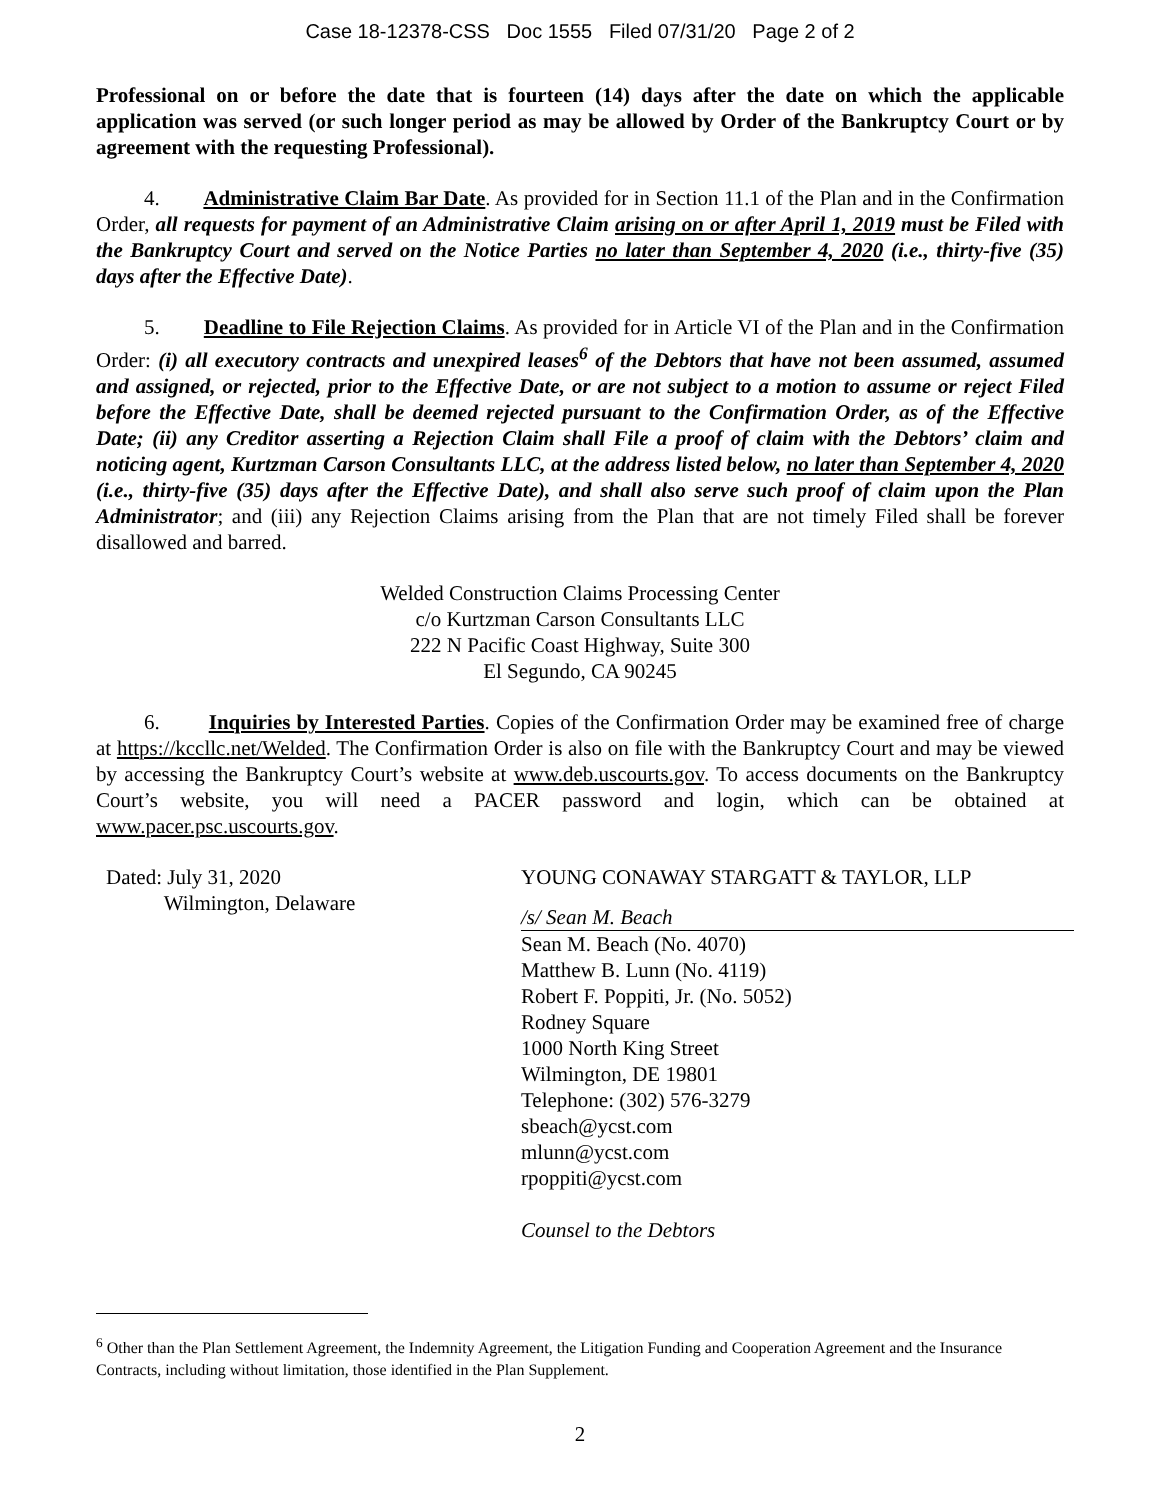Case 18-12378-CSS Doc 1555 Filed 07/31/20 Page 2 of 2
Professional on or before the date that is fourteen (14) days after the date on which the applicable application was served (or such longer period as may be allowed by Order of the Bankruptcy Court or by agreement with the requesting Professional).
4. Administrative Claim Bar Date. As provided for in Section 11.1 of the Plan and in the Confirmation Order, all requests for payment of an Administrative Claim arising on or after April 1, 2019 must be Filed with the Bankruptcy Court and served on the Notice Parties no later than September 4, 2020 (i.e., thirty-five (35) days after the Effective Date).
5. Deadline to File Rejection Claims. As provided for in Article VI of the Plan and in the Confirmation Order: (i) all executory contracts and unexpired leases<sup>6</sup> of the Debtors that have not been assumed, assumed and assigned, or rejected, prior to the Effective Date, or are not subject to a motion to assume or reject Filed before the Effective Date, shall be deemed rejected pursuant to the Confirmation Order, as of the Effective Date; (ii) any Creditor asserting a Rejection Claim shall File a proof of claim with the Debtors’ claim and noticing agent, Kurtzman Carson Consultants LLC, at the address listed below, no later than September 4, 2020 (i.e., thirty-five (35) days after the Effective Date), and shall also serve such proof of claim upon the Plan Administrator; and (iii) any Rejection Claims arising from the Plan that are not timely Filed shall be forever disallowed and barred.
Welded Construction Claims Processing Center
c/o Kurtzman Carson Consultants LLC
222 N Pacific Coast Highway, Suite 300
El Segundo, CA 90245
6. Inquiries by Interested Parties. Copies of the Confirmation Order may be examined free of charge at https://kccllc.net/Welded. The Confirmation Order is also on file with the Bankruptcy Court and may be viewed by accessing the Bankruptcy Court’s website at www.deb.uscourts.gov. To access documents on the Bankruptcy Court’s website, you will need a PACER password and login, which can be obtained at www.pacer.psc.uscourts.gov.
Dated: July 31, 2020
Wilmington, Delaware
YOUNG CONAWAY STARGATT & TAYLOR, LLP
/s/ Sean M. Beach
Sean M. Beach (No. 4070)
Matthew B. Lunn (No. 4119)
Robert F. Poppiti, Jr. (No. 5052)
Rodney Square
1000 North King Street
Wilmington, DE 19801
Telephone: (302) 576-3279
sbeach@ycst.com
mlunn@ycst.com
rpoppiti@ycst.com
Counsel to the Debtors
<sup>6</sup> Other than the Plan Settlement Agreement, the Indemnity Agreement, the Litigation Funding and Cooperation Agreement and the Insurance Contracts, including without limitation, those identified in the Plan Supplement.
2